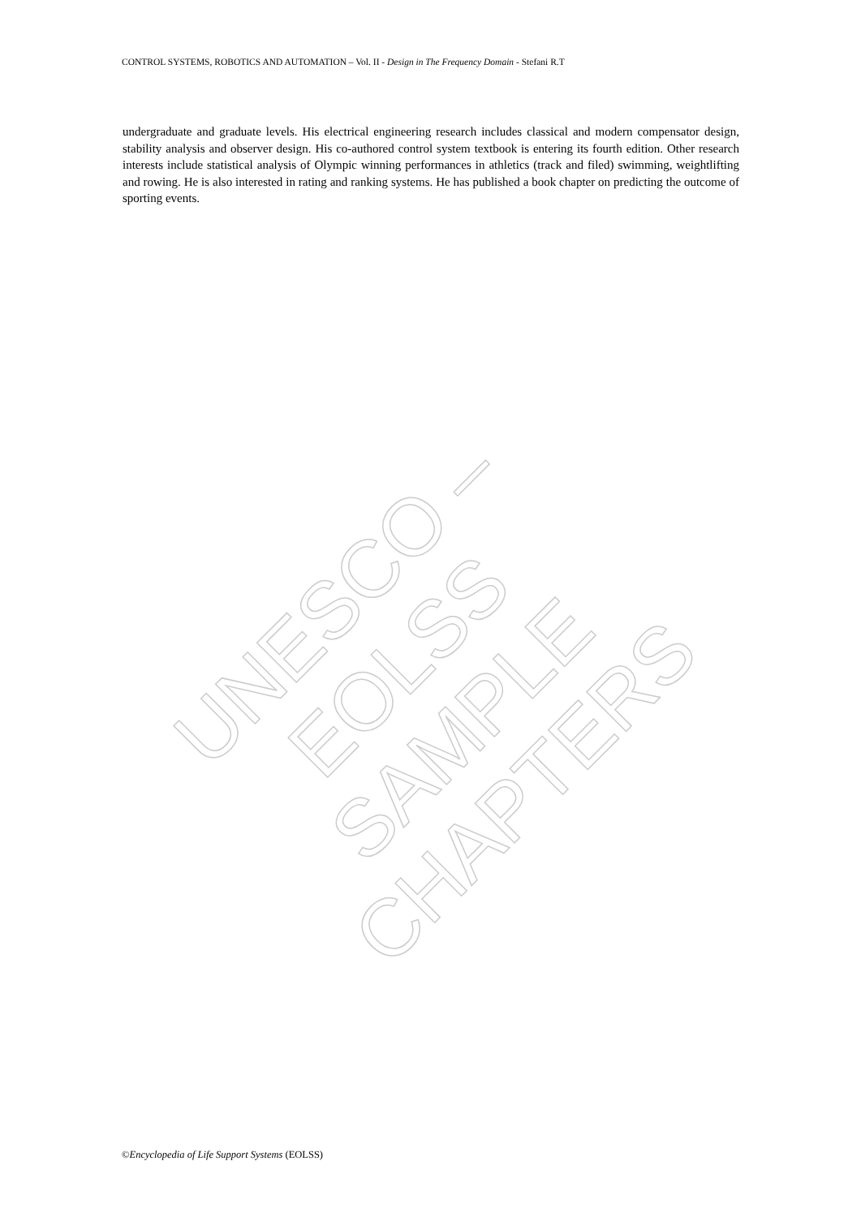CONTROL SYSTEMS, ROBOTICS AND AUTOMATION – Vol. II - Design in The Frequency Domain - Stefani R.T
undergraduate and graduate levels. His electrical engineering research includes classical and modern compensator design, stability analysis and observer design. His co-authored control system textbook is entering its fourth edition. Other research interests include statistical analysis of Olympic winning performances in athletics (track and filed) swimming, weightlifting and rowing. He is also interested in rating and ranking systems. He has published a book chapter on predicting the outcome of sporting events.
UNESCO – EOLSS
SAMPLE CHAPTERS
©Encyclopedia of Life Support Systems (EOLSS)